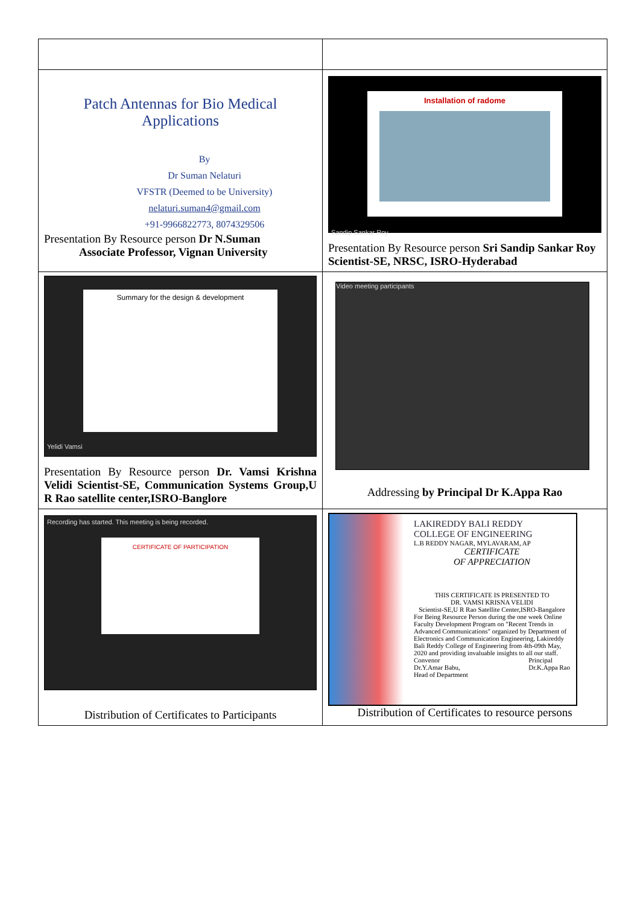| Patch Antennas for Bio Medical Applications By Dr Suman Nelaturi VFSTR (Deemed to be University) nelaturi.suman4@gmail.com +91-9966822773, 8074329506 Presentation By Resource person Dr N.Suman Associate Professor, Vignan University | Installation of radome Sandip Sankar Roy Presentation By Resource person Sri Sandip Sankar Roy Scientist-SE, NRSC, ISRO-Hyderabad |
| Summary for the design & development Yelidi Vamsi Presentation By Resource person Dr. Vamsi Krishna Velidi Scientist-SE, Communication Systems Group,U R Rao satellite center,ISRO-Banglore | Video meeting participants Addressing by Principal Dr K.Appa Rao |
| Recording has started. This meeting is being recorded. CERTIFICATE OF PARTICIPATION Distribution of Certificates to Participants | LAKIREDDY BALI REDDY COLLEGE OF ENGINEERING L.B REDDY NAGAR, MYLAVARAM, AP CERTIFICATE OF APPRECIATION THIS CERTIFICATE IS PRESENTED TO DR. VAMSI KRISNA VELIDI Scientist-SE,U R Rao Satellite Center,ISRO-Bangalore For Being Resource Person during the one week Online Faculty Development Program on "Recent Trends in Advanced Communications" organized by Department of Electronics and Communication Engineering, Lakireddy Bali Reddy College of Engineering from 4th-09th May, 2020 and providing invaluable insights to all our staff. Convenor Dr.Y.Amar Babu, Head of Department Principal Dr.K.Appa Rao Distribution of Certificates to resource persons |